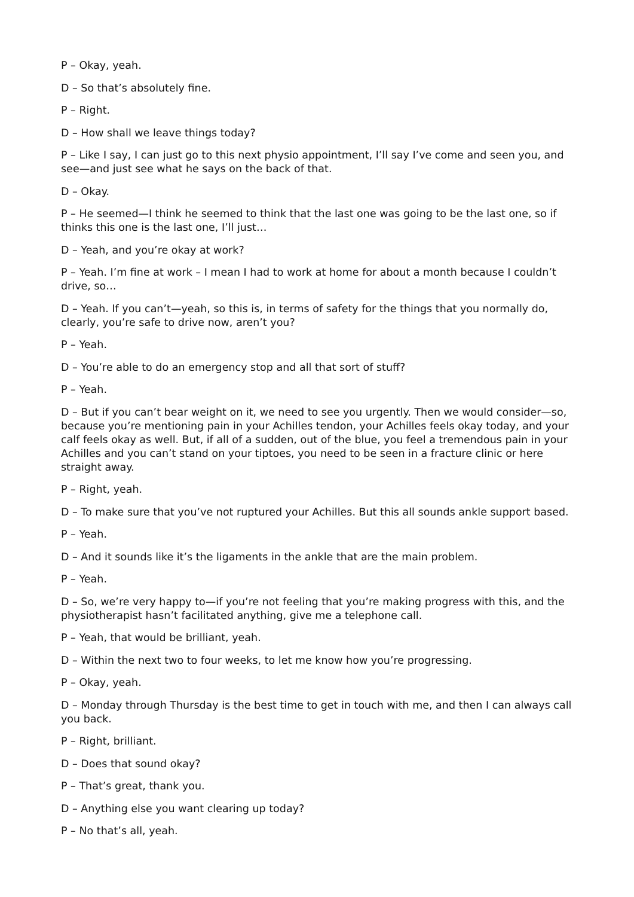P – Okay, yeah.
D – So that’s absolutely fine.
P – Right.
D – How shall we leave things today?
P – Like I say, I can just go to this next physio appointment, I’ll say I’ve come and seen you, and see—and just see what he says on the back of that.
D – Okay.
P – He seemed—I think he seemed to think that the last one was going to be the last one, so if thinks this one is the last one, I’ll just…
D – Yeah, and you’re okay at work?
P – Yeah. I’m fine at work – I mean I had to work at home for about a month because I couldn’t drive, so…
D – Yeah. If you can’t—yeah, so this is, in terms of safety for the things that you normally do, clearly, you’re safe to drive now, aren’t you?
P – Yeah.
D – You’re able to do an emergency stop and all that sort of stuff?
P – Yeah.
D – But if you can’t bear weight on it, we need to see you urgently. Then we would consider—so, because you’re mentioning pain in your Achilles tendon, your Achilles feels okay today, and your calf feels okay as well. But, if all of a sudden, out of the blue, you feel a tremendous pain in your Achilles and you can’t stand on your tiptoes, you need to be seen in a fracture clinic or here straight away.
P – Right, yeah.
D – To make sure that you’ve not ruptured your Achilles. But this all sounds ankle support based.
P – Yeah.
D – And it sounds like it’s the ligaments in the ankle that are the main problem.
P – Yeah.
D – So, we’re very happy to—if you’re not feeling that you’re making progress with this, and the physiotherapist hasn’t facilitated anything, give me a telephone call.
P – Yeah, that would be brilliant, yeah.
D – Within the next two to four weeks, to let me know how you’re progressing.
P – Okay, yeah.
D – Monday through Thursday is the best time to get in touch with me, and then I can always call you back.
P – Right, brilliant.
D – Does that sound okay?
P – That’s great, thank you.
D – Anything else you want clearing up today?
P – No that’s all, yeah.